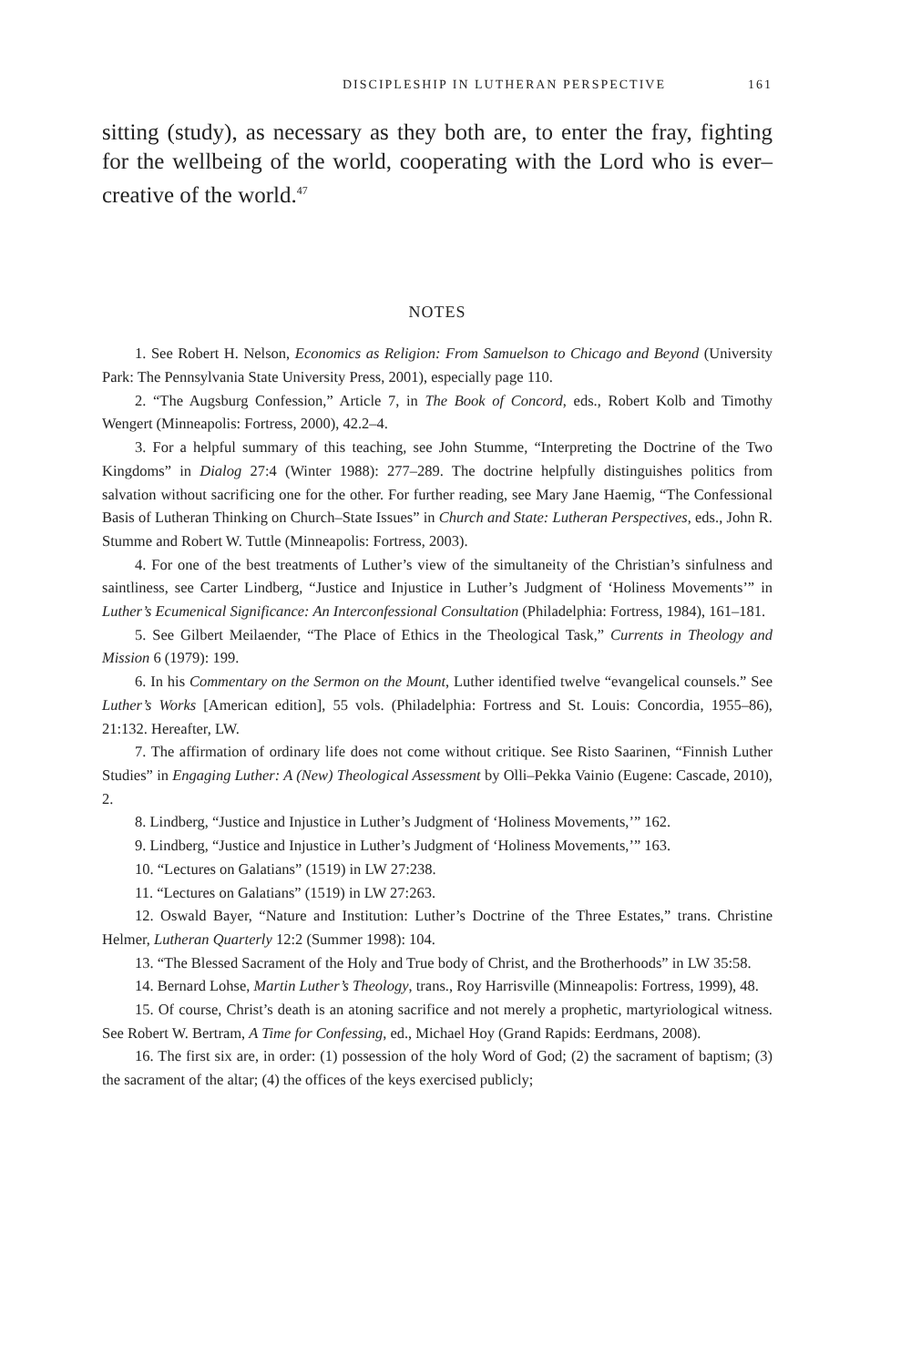DISCIPLESHIP IN LUTHERAN PERSPECTIVE 161
sitting (study), as necessary as they both are, to enter the fray, fighting for the wellbeing of the world, cooperating with the Lord who is ever–creative of the world.<sup>47</sup>
NOTES
1. See Robert H. Nelson, Economics as Religion: From Samuelson to Chicago and Beyond (University Park: The Pennsylvania State University Press, 2001), especially page 110.
2. “The Augsburg Confession,” Article 7, in The Book of Concord, eds., Robert Kolb and Timothy Wengert (Minneapolis: Fortress, 2000), 42.2–4.
3. For a helpful summary of this teaching, see John Stumme, “Interpreting the Doctrine of the Two Kingdoms” in Dialog 27:4 (Winter 1988): 277–289. The doctrine helpfully distinguishes politics from salvation without sacrificing one for the other. For further reading, see Mary Jane Haemig, “The Confessional Basis of Lutheran Thinking on Church–State Issues” in Church and State: Lutheran Perspectives, eds., John R. Stumme and Robert W. Tuttle (Minneapolis: Fortress, 2003).
4. For one of the best treatments of Luther’s view of the simultaneity of the Christian’s sinfulness and saintliness, see Carter Lindberg, “Justice and Injustice in Luther’s Judgment of ‘Holiness Movements’” in Luther’s Ecumenical Significance: An Interconfessional Consultation (Philadelphia: Fortress, 1984), 161–181.
5. See Gilbert Meilaender, “The Place of Ethics in the Theological Task,” Currents in Theology and Mission 6 (1979): 199.
6. In his Commentary on the Sermon on the Mount, Luther identified twelve “evangelical counsels.” See Luther’s Works [American edition], 55 vols. (Philadelphia: Fortress and St. Louis: Concordia, 1955–86), 21:132. Hereafter, LW.
7. The affirmation of ordinary life does not come without critique. See Risto Saarinen, “Finnish Luther Studies” in Engaging Luther: A (New) Theological Assessment by Olli–Pekka Vainio (Eugene: Cascade, 2010), 2.
8. Lindberg, “Justice and Injustice in Luther’s Judgment of ‘Holiness Movements,’” 162.
9. Lindberg, “Justice and Injustice in Luther’s Judgment of ‘Holiness Movements,’” 163.
10. “Lectures on Galatians” (1519) in LW 27:238.
11. “Lectures on Galatians” (1519) in LW 27:263.
12. Oswald Bayer, “Nature and Institution: Luther’s Doctrine of the Three Estates,” trans. Christine Helmer, Lutheran Quarterly 12:2 (Summer 1998): 104.
13. “The Blessed Sacrament of the Holy and True body of Christ, and the Brotherhoods” in LW 35:58.
14. Bernard Lohse, Martin Luther’s Theology, trans., Roy Harrisville (Minneapolis: Fortress, 1999), 48.
15. Of course, Christ’s death is an atoning sacrifice and not merely a prophetic, martyriological witness. See Robert W. Bertram, A Time for Confessing, ed., Michael Hoy (Grand Rapids: Eerdmans, 2008).
16. The first six are, in order: (1) possession of the holy Word of God; (2) the sacrament of baptism; (3) the sacrament of the altar; (4) the offices of the keys exercised publicly;